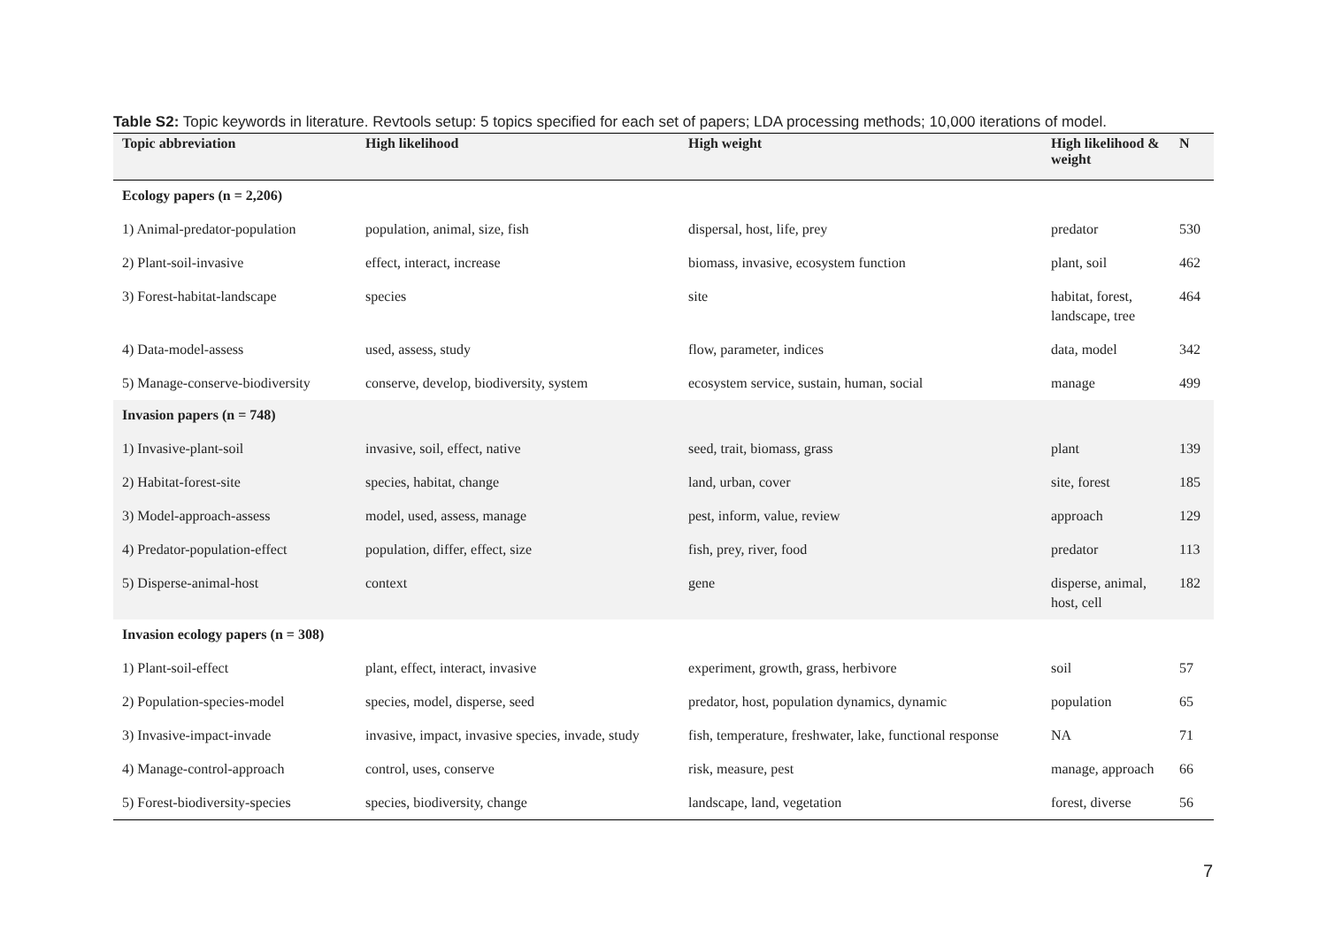Table S2: Topic keywords in literature. Revtools setup: 5 topics specified for each set of papers; LDA processing methods; 10,000 iterations of model.
| Topic abbreviation | High likelihood | High weight | High likelihood & weight | N |
| --- | --- | --- | --- | --- |
| Ecology papers (n = 2,206) | | | | |
| 1) Animal-predator-population | population, animal, size, fish | dispersal, host, life, prey | predator | 530 |
| 2) Plant-soil-invasive | effect, interact, increase | biomass, invasive, ecosystem function | plant, soil | 462 |
| 3) Forest-habitat-landscape | species | site | habitat, forest, landscape, tree | 464 |
| 4) Data-model-assess | used, assess, study | flow, parameter, indices | data, model | 342 |
| 5) Manage-conserve-biodiversity | conserve, develop, biodiversity, system | ecosystem service, sustain, human, social | manage | 499 |
| Invasion papers (n = 748) | | | | |
| 1) Invasive-plant-soil | invasive, soil, effect, native | seed, trait, biomass, grass | plant | 139 |
| 2) Habitat-forest-site | species, habitat, change | land, urban, cover | site, forest | 185 |
| 3) Model-approach-assess | model, used, assess, manage | pest, inform, value, review | approach | 129 |
| 4) Predator-population-effect | population, differ, effect, size | fish, prey, river, food | predator | 113 |
| 5) Disperse-animal-host | context | gene | disperse, animal, host, cell | 182 |
| Invasion ecology papers (n = 308) | | | | |
| 1) Plant-soil-effect | plant, effect, interact, invasive | experiment, growth, grass, herbivore | soil | 57 |
| 2) Population-species-model | species, model, disperse, seed | predator, host, population dynamics, dynamic | population | 65 |
| 3) Invasive-impact-invade | invasive, impact, invasive species, invade, study | fish, temperature, freshwater, lake, functional response | NA | 71 |
| 4) Manage-control-approach | control, uses, conserve | risk, measure, pest | manage, approach | 66 |
| 5) Forest-biodiversity-species | species, biodiversity, change | landscape, land, vegetation | forest, diverse | 56 |
7